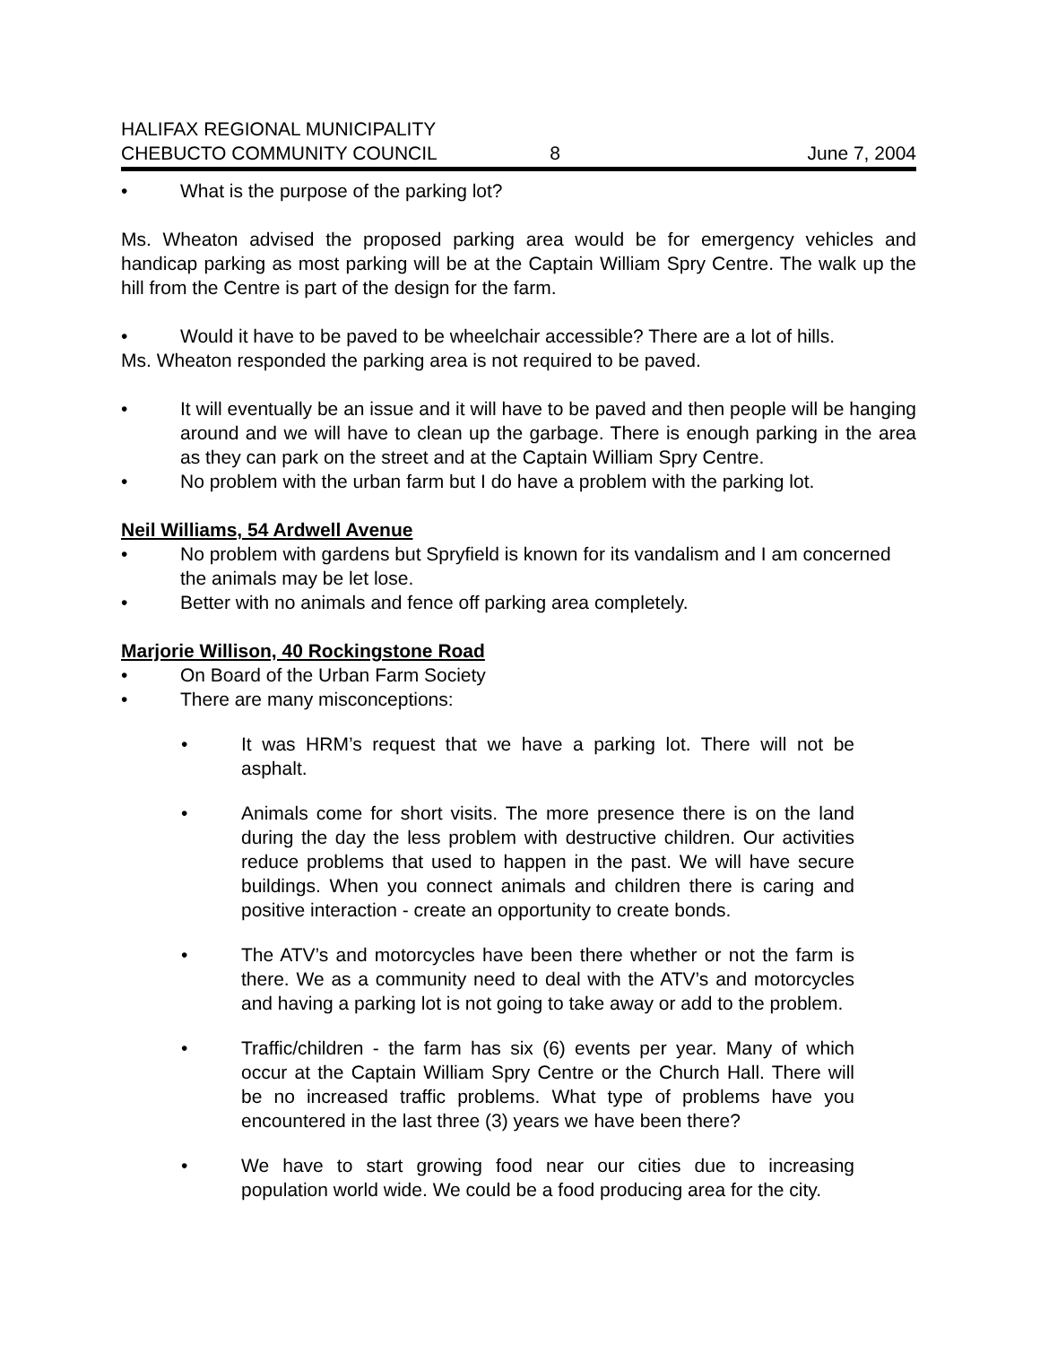HALIFAX REGIONAL MUNICIPALITY
CHEBUCTO COMMUNITY COUNCIL
8
June 7, 2004
• What is the purpose of the parking lot?
Ms. Wheaton advised the proposed parking area would be for emergency vehicles and handicap parking as most parking will be at the Captain William Spry Centre. The walk up the hill from the Centre is part of the design for the farm.
• Would it have to be paved to be wheelchair accessible? There are a lot of hills.
Ms. Wheaton responded the parking area is not required to be paved.
• It will eventually be an issue and it will have to be paved and then people will be hanging around and we will have to clean up the garbage. There is enough parking in the area as they can park on the street and at the Captain William Spry Centre.
• No problem with the urban farm but I do have a problem with the parking lot.
Neil Williams, 54 Ardwell Avenue
• No problem with gardens but Spryfield is known for its vandalism and I am concerned the animals may be let lose.
• Better with no animals and fence off parking area completely.
Marjorie Willison, 40 Rockingstone Road
• On Board of the Urban Farm Society
• There are many misconceptions:
• It was HRM’s request that we have a parking lot. There will not be asphalt.
• Animals come for short visits. The more presence there is on the land during the day the less problem with destructive children. Our activities reduce problems that used to happen in the past. We will have secure buildings. When you connect animals and children there is caring and positive interaction - create an opportunity to create bonds.
• The ATV’s and motorcycles have been there whether or not the farm is there. We as a community need to deal with the ATV’s and motorcycles and having a parking lot is not going to take away or add to the problem.
• Traffic/children - the farm has six (6) events per year. Many of which occur at the Captain William Spry Centre or the Church Hall. There will be no increased traffic problems. What type of problems have you encountered in the last three (3) years we have been there?
• We have to start growing food near our cities due to increasing population world wide. We could be a food producing area for the city.